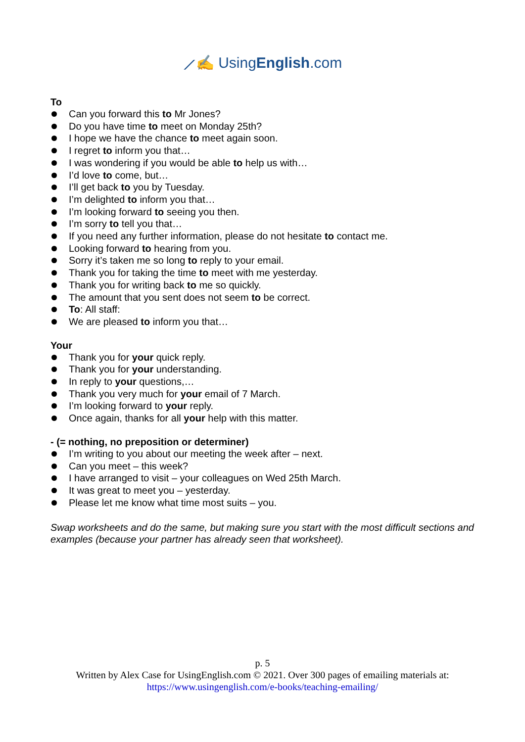⟋✍ UsingEnglish.com
To
Can you forward this to Mr Jones?
Do you have time to meet on Monday 25th?
I hope we have the chance to meet again soon.
I regret to inform you that…
I was wondering if you would be able to help us with…
I’d love to come, but…
I’ll get back to you by Tuesday.
I’m delighted to inform you that…
I’m looking forward to seeing you then.
I’m sorry to tell you that…
If you need any further information, please do not hesitate to contact me.
Looking forward to hearing from you.
Sorry it’s taken me so long to reply to your email.
Thank you for taking the time to meet with me yesterday.
Thank you for writing back to me so quickly.
The amount that you sent does not seem to be correct.
To: All staff:
We are pleased to inform you that…
Your
Thank you for your quick reply.
Thank you for your understanding.
In reply to your questions,…
Thank you very much for your email of 7 March.
I’m looking forward to your reply.
Once again, thanks for all your help with this matter.
- (= nothing, no preposition or determiner)
I’m writing to you about our meeting the week after – next.
Can you meet – this week?
I have arranged to visit – your colleagues on Wed 25th March.
It was great to meet you – yesterday.
Please let me know what time most suits – you.
Swap worksheets and do the same, but making sure you start with the most difficult sections and examples (because your partner has already seen that worksheet).
p. 5
Written by Alex Case for UsingEnglish.com © 2021. Over 300 pages of emailing materials at:
https://www.usingenglish.com/e-books/teaching-emailing/